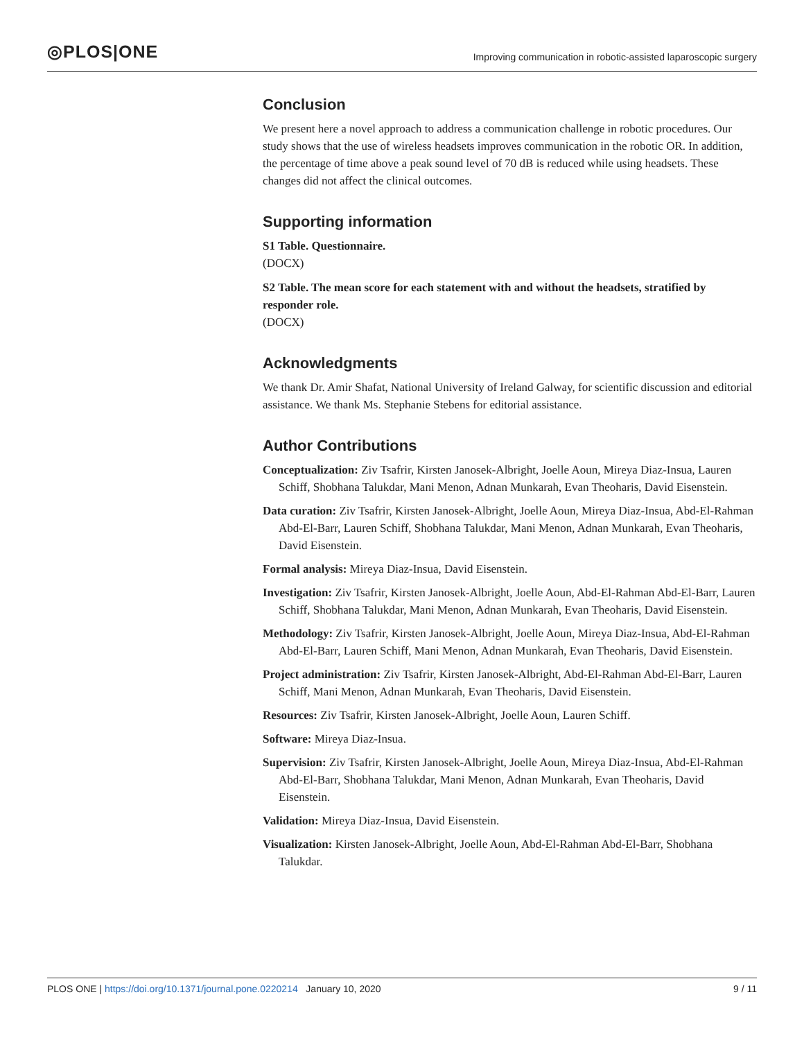◎PLOS|ONE
Improving communication in robotic-assisted laparoscopic surgery
Conclusion
We present here a novel approach to address a communication challenge in robotic procedures. Our study shows that the use of wireless headsets improves communication in the robotic OR. In addition, the percentage of time above a peak sound level of 70 dB is reduced while using headsets. These changes did not affect the clinical outcomes.
Supporting information
S1 Table. Questionnaire.
(DOCX)
S2 Table. The mean score for each statement with and without the headsets, stratified by responder role.
(DOCX)
Acknowledgments
We thank Dr. Amir Shafat, National University of Ireland Galway, for scientific discussion and editorial assistance. We thank Ms. Stephanie Stebens for editorial assistance.
Author Contributions
Conceptualization: Ziv Tsafrir, Kirsten Janosek-Albright, Joelle Aoun, Mireya Diaz-Insua, Lauren Schiff, Shobhana Talukdar, Mani Menon, Adnan Munkarah, Evan Theoharis, David Eisenstein.
Data curation: Ziv Tsafrir, Kirsten Janosek-Albright, Joelle Aoun, Mireya Diaz-Insua, Abd-El-Rahman Abd-El-Barr, Lauren Schiff, Shobhana Talukdar, Mani Menon, Adnan Munkarah, Evan Theoharis, David Eisenstein.
Formal analysis: Mireya Diaz-Insua, David Eisenstein.
Investigation: Ziv Tsafrir, Kirsten Janosek-Albright, Joelle Aoun, Abd-El-Rahman Abd-El-Barr, Lauren Schiff, Shobhana Talukdar, Mani Menon, Adnan Munkarah, Evan Theoharis, David Eisenstein.
Methodology: Ziv Tsafrir, Kirsten Janosek-Albright, Joelle Aoun, Mireya Diaz-Insua, Abd-El-Rahman Abd-El-Barr, Lauren Schiff, Mani Menon, Adnan Munkarah, Evan Theoharis, David Eisenstein.
Project administration: Ziv Tsafrir, Kirsten Janosek-Albright, Abd-El-Rahman Abd-El-Barr, Lauren Schiff, Mani Menon, Adnan Munkarah, Evan Theoharis, David Eisenstein.
Resources: Ziv Tsafrir, Kirsten Janosek-Albright, Joelle Aoun, Lauren Schiff.
Software: Mireya Diaz-Insua.
Supervision: Ziv Tsafrir, Kirsten Janosek-Albright, Joelle Aoun, Mireya Diaz-Insua, Abd-El-Rahman Abd-El-Barr, Shobhana Talukdar, Mani Menon, Adnan Munkarah, Evan Theoharis, David Eisenstein.
Validation: Mireya Diaz-Insua, David Eisenstein.
Visualization: Kirsten Janosek-Albright, Joelle Aoun, Abd-El-Rahman Abd-El-Barr, Shobhana Talukdar.
PLOS ONE | https://doi.org/10.1371/journal.pone.0220214 January 10, 2020
9 / 11